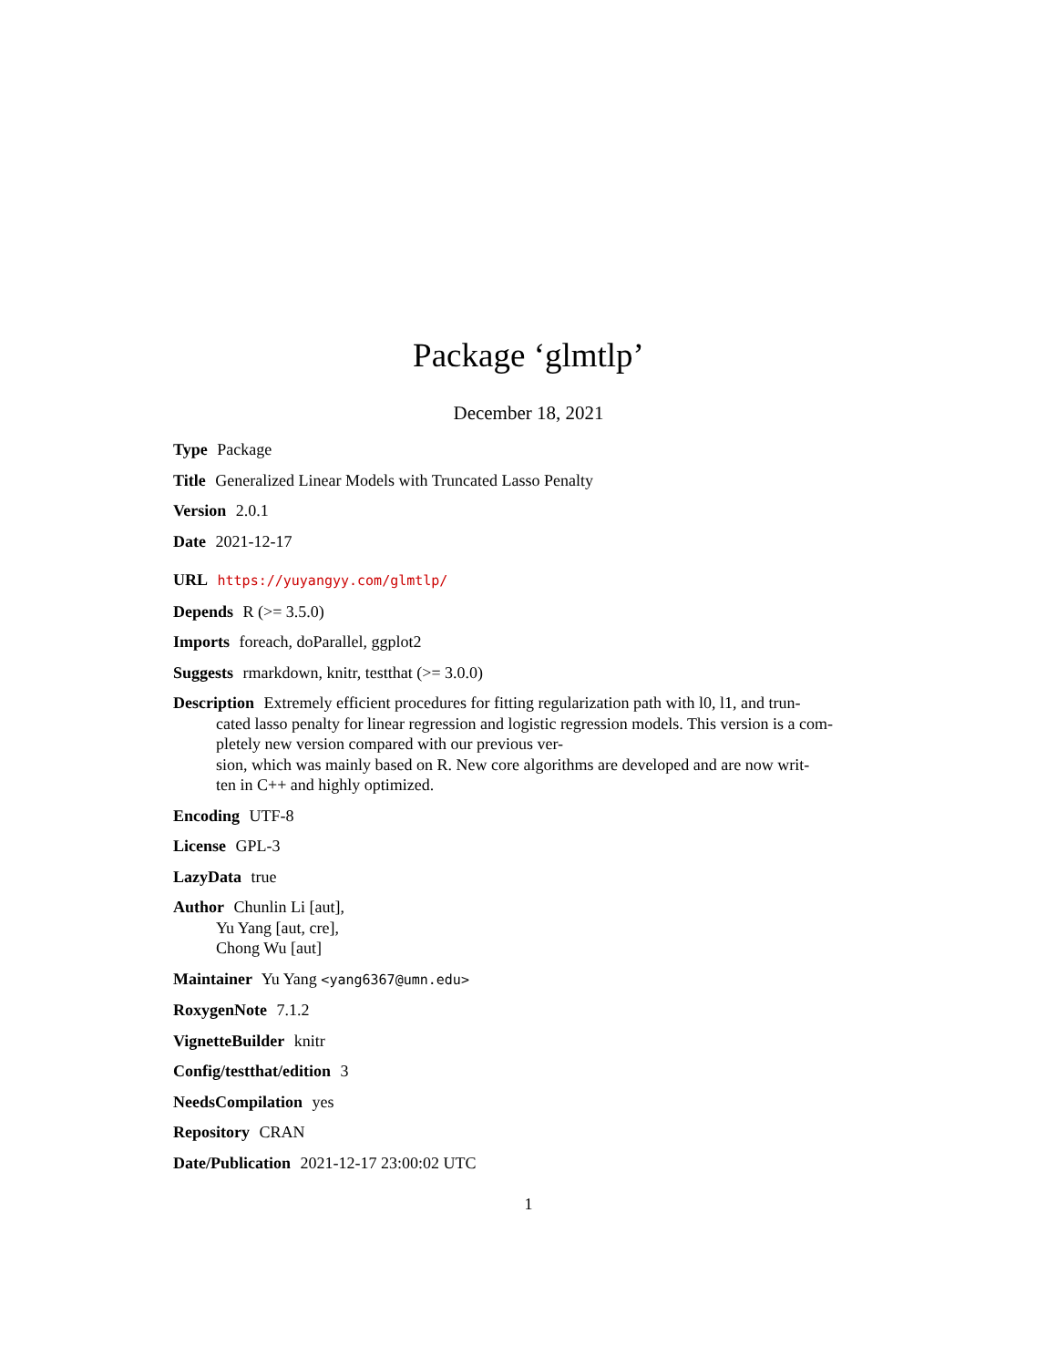Package ‘glmtlp’
December 18, 2021
Type Package
Title Generalized Linear Models with Truncated Lasso Penalty
Version 2.0.1
Date 2021-12-17
URL https://yuyangyy.com/glmtlp/
Depends R (>= 3.5.0)
Imports foreach, doParallel, ggplot2
Suggests rmarkdown, knitr, testthat (>= 3.0.0)
Description Extremely efficient procedures for fitting regularization path with l0, l1, and trun-
cated lasso penalty for linear regression and logistic regression models. This version is a com-
pletely new version compared with our previous ver-
sion, which was mainly based on R. New core algorithms are developed and are now writ-
ten in C++ and highly optimized.
Encoding UTF-8
License GPL-3
LazyData true
Author Chunlin Li [aut],
Yu Yang [aut, cre],
Chong Wu [aut]
Maintainer Yu Yang <yang6367@umn.edu>
RoxygenNote 7.1.2
VignetteBuilder knitr
Config/testthat/edition 3
NeedsCompilation yes
Repository CRAN
Date/Publication 2021-12-17 23:00:02 UTC
1